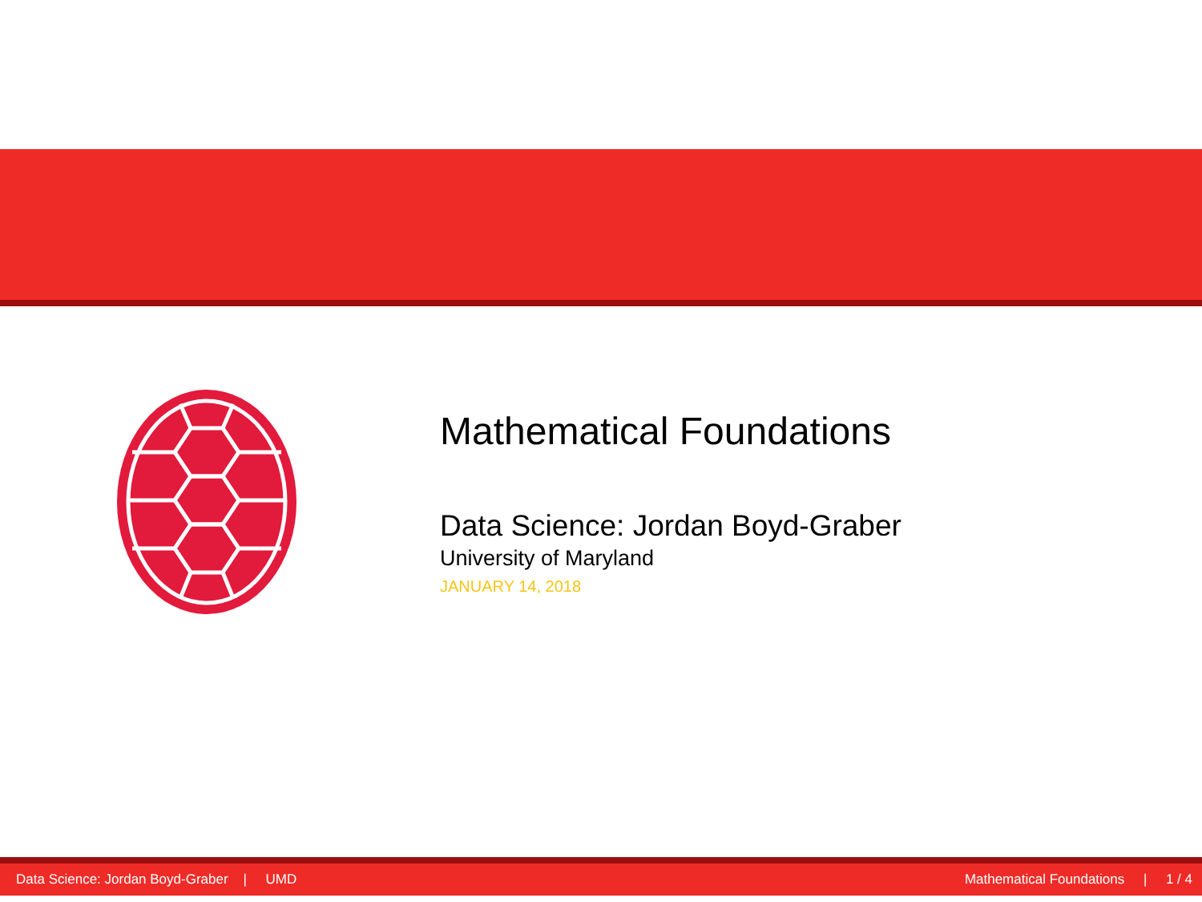Mathematical Foundations
Data Science: Jordan Boyd-Graber
University of Maryland
JANUARY 14, 2018
Data Science: Jordan Boyd-Graber | UMD Mathematical Foundations | 1 / 4